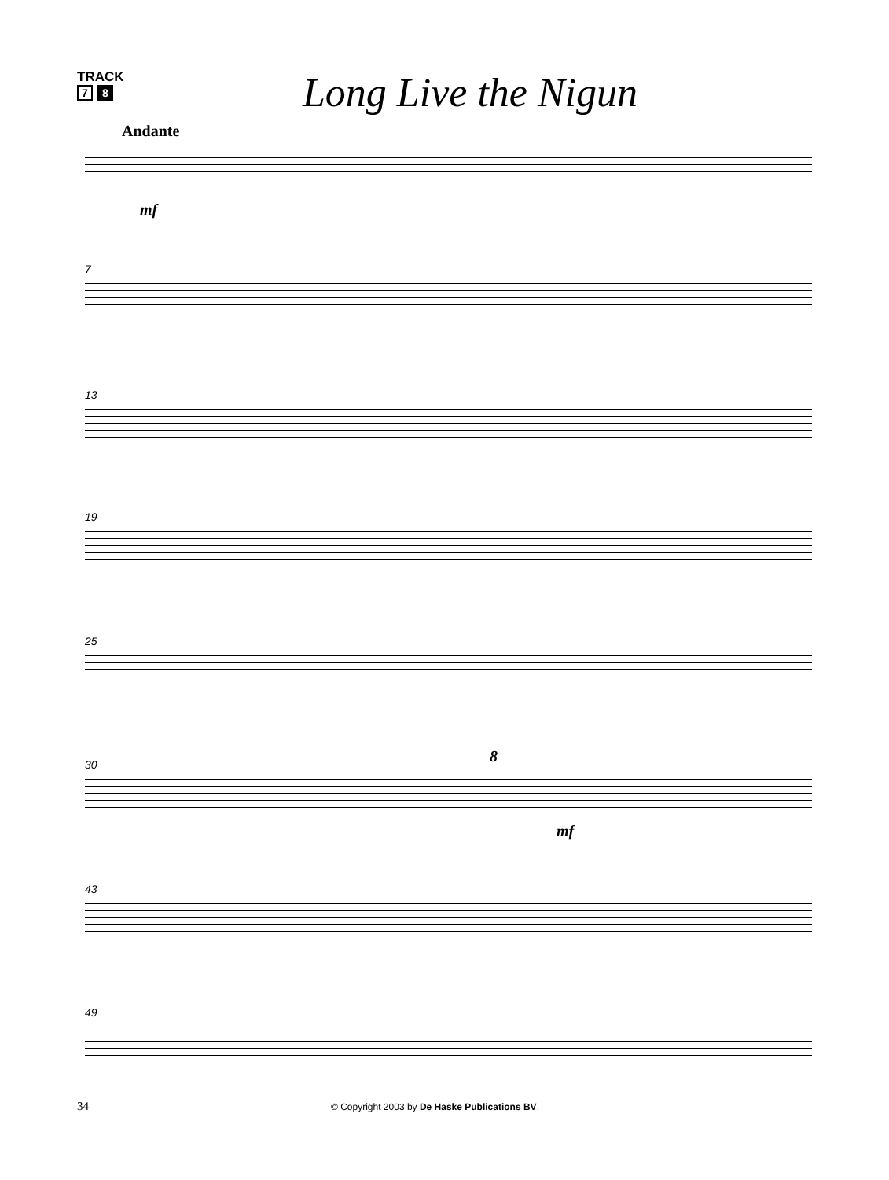TRACK
7 8
Long Live the Nigun
Andante
mf
7
13
19
25
30 8
mf
43
49
34 © Copyright 2003 by De Haske Publications BV.